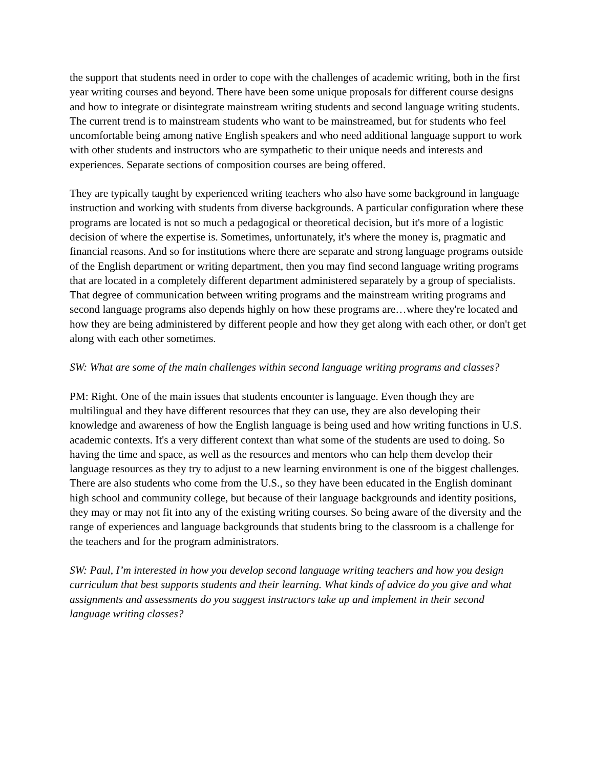the support that students need in order to cope with the challenges of academic writing, both in the first year writing courses and beyond. There have been some unique proposals for different course designs and how to integrate or disintegrate mainstream writing students and second language writing students. The current trend is to mainstream students who want to be mainstreamed, but for students who feel uncomfortable being among native English speakers and who need additional language support to work with other students and instructors who are sympathetic to their unique needs and interests and experiences. Separate sections of composition courses are being offered.
They are typically taught by experienced writing teachers who also have some background in language instruction and working with students from diverse backgrounds. A particular configuration where these programs are located is not so much a pedagogical or theoretical decision, but it's more of a logistic decision of where the expertise is. Sometimes, unfortunately, it's where the money is, pragmatic and financial reasons. And so for institutions where there are separate and strong language programs outside of the English department or writing department, then you may find second language writing programs that are located in a completely different department administered separately by a group of specialists. That degree of communication between writing programs and the mainstream writing programs and second language programs also depends highly on how these programs are…where they're located and how they are being administered by different people and how they get along with each other, or don't get along with each other sometimes.
SW: What are some of the main challenges within second language writing programs and classes?
PM: Right. One of the main issues that students encounter is language. Even though they are multilingual and they have different resources that they can use, they are also developing their knowledge and awareness of how the English language is being used and how writing functions in U.S. academic contexts. It's a very different context than what some of the students are used to doing. So having the time and space, as well as the resources and mentors who can help them develop their language resources as they try to adjust to a new learning environment is one of the biggest challenges. There are also students who come from the U.S., so they have been educated in the English dominant high school and community college, but because of their language backgrounds and identity positions, they may or may not fit into any of the existing writing courses. So being aware of the diversity and the range of experiences and language backgrounds that students bring to the classroom is a challenge for the teachers and for the program administrators.
SW: Paul, I’m interested in how you develop second language writing teachers and how you design curriculum that best supports students and their learning. What kinds of advice do you give and what assignments and assessments do you suggest instructors take up and implement in their second language writing classes?